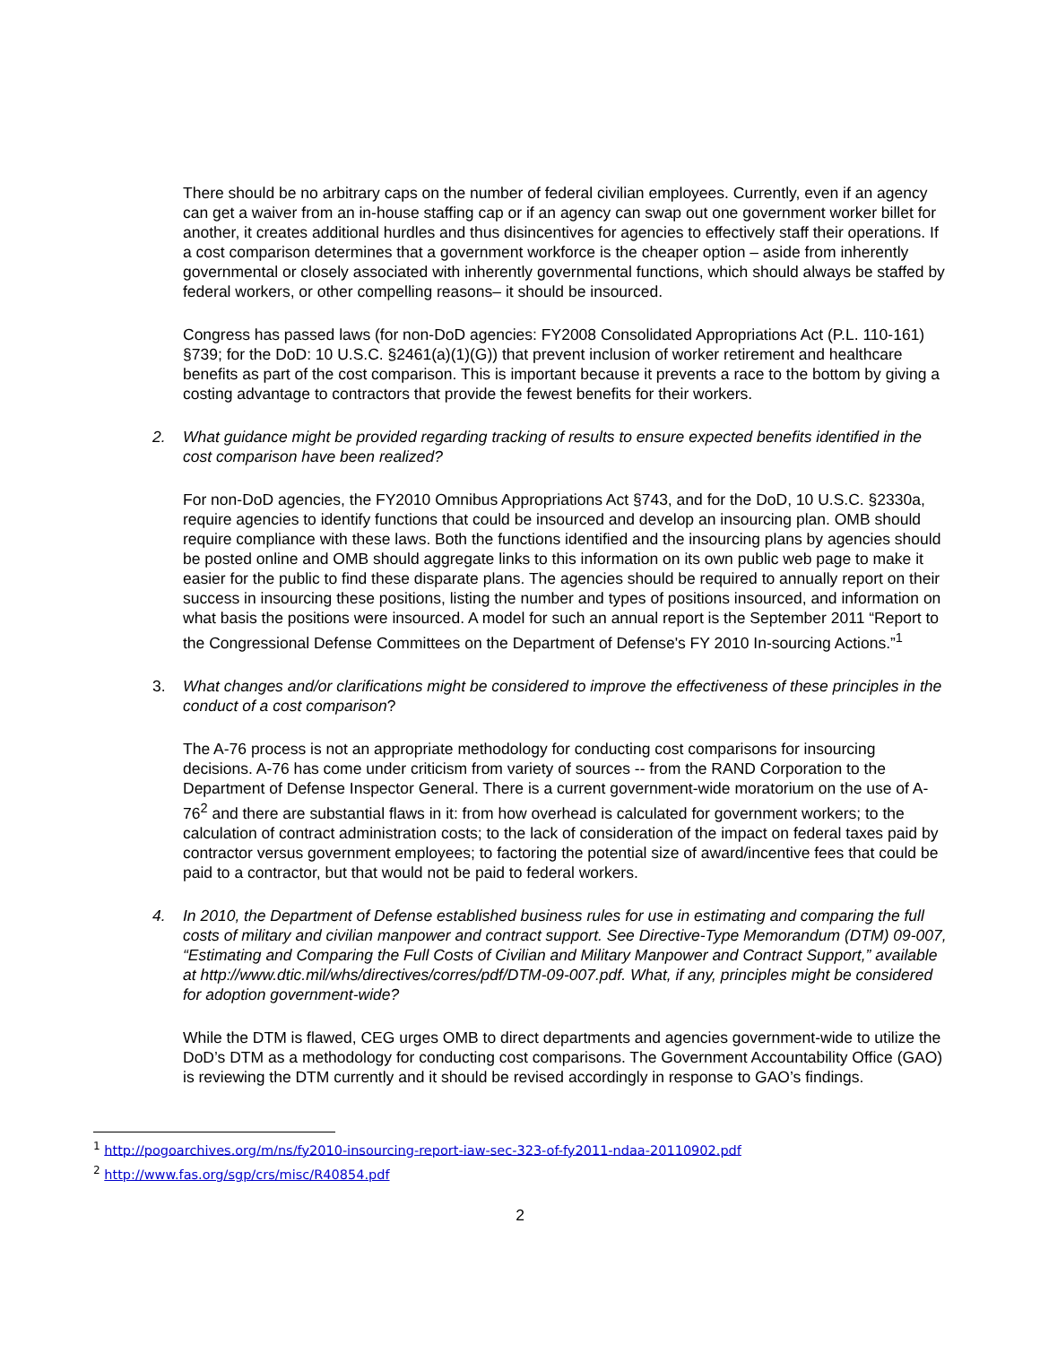There should be no arbitrary caps on the number of federal civilian employees. Currently, even if an agency can get a waiver from an in-house staffing cap or if an agency can swap out one government worker billet for another, it creates additional hurdles and thus disincentives for agencies to effectively staff their operations. If a cost comparison determines that a government workforce is the cheaper option – aside from inherently governmental or closely associated with inherently governmental functions, which should always be staffed by federal workers, or other compelling reasons– it should be insourced.
Congress has passed laws (for non-DoD agencies: FY2008 Consolidated Appropriations Act (P.L. 110-161) §739; for the DoD: 10 U.S.C. §2461(a)(1)(G)) that prevent inclusion of worker retirement and healthcare benefits as part of the cost comparison. This is important because it prevents a race to the bottom by giving a costing advantage to contractors that provide the fewest benefits for their workers.
2. What guidance might be provided regarding tracking of results to ensure expected benefits identified in the cost comparison have been realized?
For non-DoD agencies, the FY2010 Omnibus Appropriations Act §743, and for the DoD, 10 U.S.C. §2330a, require agencies to identify functions that could be insourced and develop an insourcing plan. OMB should require compliance with these laws. Both the functions identified and the insourcing plans by agencies should be posted online and OMB should aggregate links to this information on its own public web page to make it easier for the public to find these disparate plans. The agencies should be required to annually report on their success in insourcing these positions, listing the number and types of positions insourced, and information on what basis the positions were insourced. A model for such an annual report is the September 2011 “Report to the Congressional Defense Committees on the Department of Defense's FY 2010 In-sourcing Actions.”<sup>1</sup>
3. What changes and/or clarifications might be considered to improve the effectiveness of these principles in the conduct of a cost comparison?
The A-76 process is not an appropriate methodology for conducting cost comparisons for insourcing decisions. A-76 has come under criticism from variety of sources -- from the RAND Corporation to the Department of Defense Inspector General. There is a current government-wide moratorium on the use of A-76<sup>2</sup> and there are substantial flaws in it: from how overhead is calculated for government workers; to the calculation of contract administration costs; to the lack of consideration of the impact on federal taxes paid by contractor versus government employees; to factoring the potential size of award/incentive fees that could be paid to a contractor, but that would not be paid to federal workers.
4. In 2010, the Department of Defense established business rules for use in estimating and comparing the full costs of military and civilian manpower and contract support. See Directive-Type Memorandum (DTM) 09-007, “Estimating and Comparing the Full Costs of Civilian and Military Manpower and Contract Support,” available at http://www.dtic.mil/whs/directives/corres/pdf/DTM-09-007.pdf. What, if any, principles might be considered for adoption government-wide?
While the DTM is flawed, CEG urges OMB to direct departments and agencies government-wide to utilize the DoD’s DTM as a methodology for conducting cost comparisons. The Government Accountability Office (GAO) is reviewing the DTM currently and it should be revised accordingly in response to GAO’s findings.
<sup>1</sup> http://pogoarchives.org/m/ns/fy2010-insourcing-report-iaw-sec-323-of-fy2011-ndaa-20110902.pdf
<sup>2</sup> http://www.fas.org/sgp/crs/misc/R40854.pdf
2